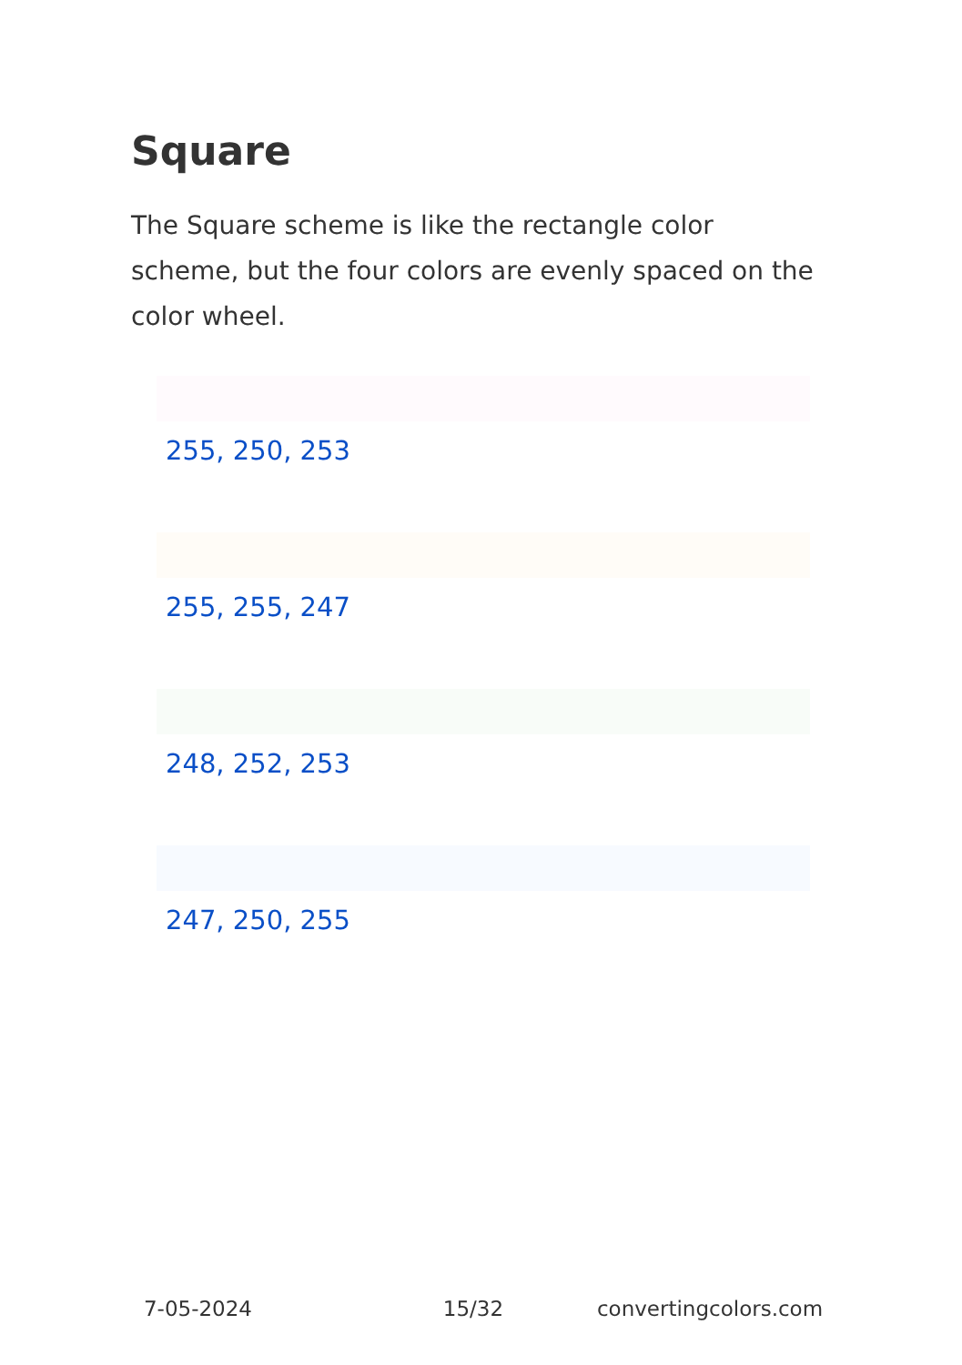Square
The Square scheme is like the rectangle color scheme, but the four colors are evenly spaced on the color wheel.
255, 250, 253
255, 255, 247
248, 252, 253
247, 250, 255
7-05-2024 15/32 convertingcolors.com